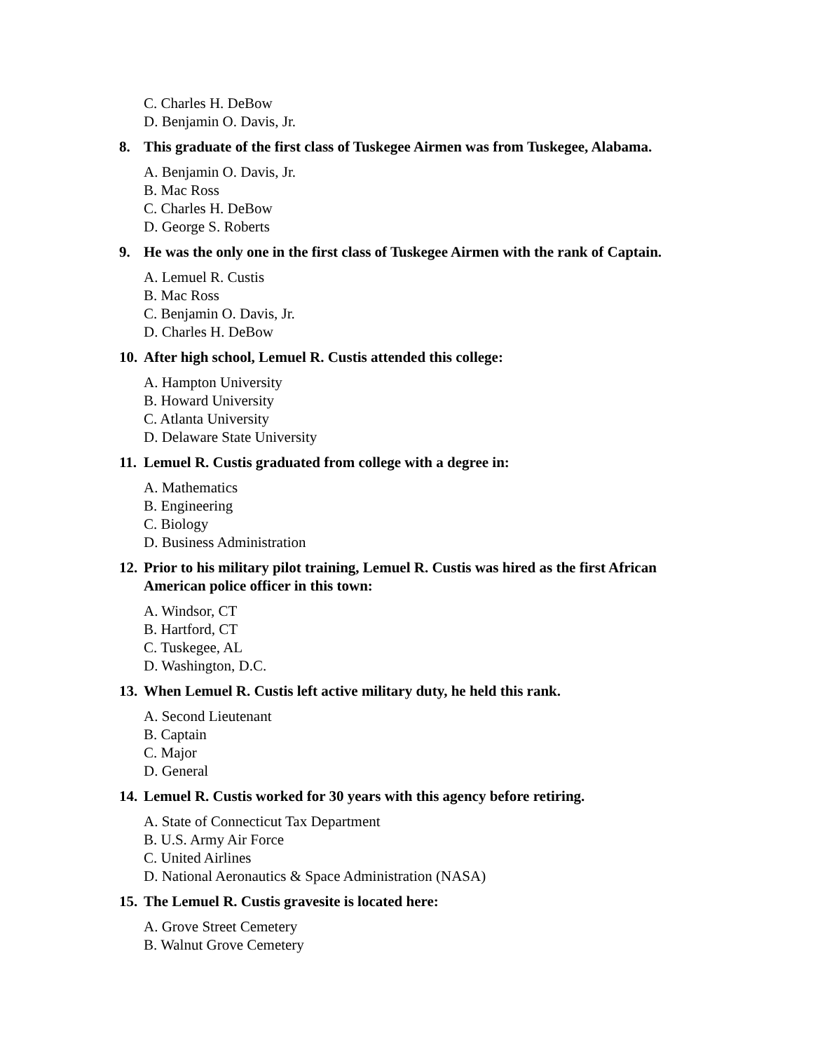C. Charles H. DeBow
D. Benjamin O. Davis, Jr.
8. This graduate of the first class of Tuskegee Airmen was from Tuskegee, Alabama.
A. Benjamin O. Davis, Jr.
B. Mac Ross
C. Charles H. DeBow
D. George S. Roberts
9. He was the only one in the first class of Tuskegee Airmen with the rank of Captain.
A. Lemuel R. Custis
B. Mac Ross
C. Benjamin O. Davis, Jr.
D. Charles H. DeBow
10. After high school, Lemuel R. Custis attended this college:
A. Hampton University
B. Howard University
C. Atlanta University
D. Delaware State University
11. Lemuel R. Custis graduated from college with a degree in:
A. Mathematics
B. Engineering
C. Biology
D. Business Administration
12. Prior to his military pilot training, Lemuel R. Custis was hired as the first African American police officer in this town:
A. Windsor, CT
B. Hartford, CT
C. Tuskegee, AL
D. Washington, D.C.
13. When Lemuel R. Custis left active military duty, he held this rank.
A. Second Lieutenant
B. Captain
C. Major
D. General
14. Lemuel R. Custis worked for 30 years with this agency before retiring.
A. State of Connecticut Tax Department
B. U.S. Army Air Force
C. United Airlines
D. National Aeronautics & Space Administration (NASA)
15. The Lemuel R. Custis gravesite is located here:
A. Grove Street Cemetery
B. Walnut Grove Cemetery